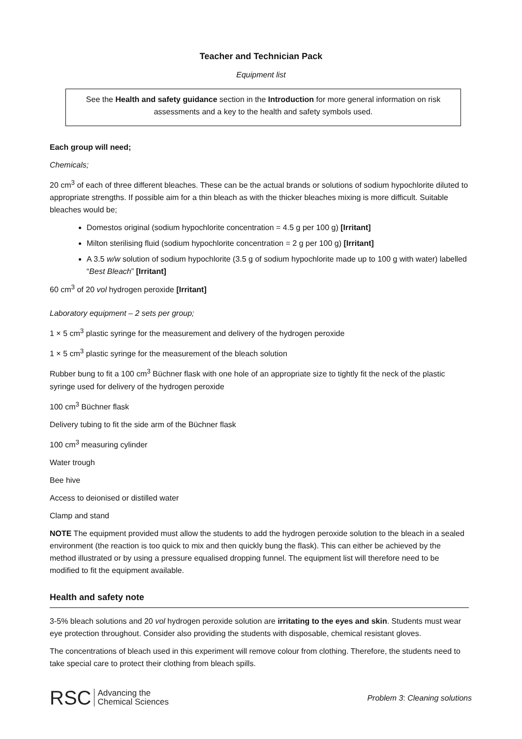Teacher and Technician Pack
Equipment list
See the Health and safety guidance section in the Introduction for more general information on risk assessments and a key to the health and safety symbols used.
Each group will need;
Chemicals;
20 cm<sup>3</sup> of each of three different bleaches. These can be the actual brands or solutions of sodium hypochlorite diluted to appropriate strengths. If possible aim for a thin bleach as with the thicker bleaches mixing is more difficult. Suitable bleaches would be;
Domestos original (sodium hypochlorite concentration = 4.5 g per 100 g) [Irritant]
Milton sterilising fluid (sodium hypochlorite concentration = 2 g per 100 g) [Irritant]
A 3.5 w/w solution of sodium hypochlorite (3.5 g of sodium hypochlorite made up to 100 g with water) labelled “Best Bleach” [Irritant]
60 cm<sup>3</sup> of 20 vol hydrogen peroxide [Irritant]
Laboratory equipment – 2 sets per group;
1 × 5 cm<sup>3</sup> plastic syringe for the measurement and delivery of the hydrogen peroxide
1 × 5 cm<sup>3</sup> plastic syringe for the measurement of the bleach solution
Rubber bung to fit a 100 cm<sup>3</sup> Büchner flask with one hole of an appropriate size to tightly fit the neck of the plastic syringe used for delivery of the hydrogen peroxide
100 cm<sup>3</sup> Büchner flask
Delivery tubing to fit the side arm of the Büchner flask
100 cm<sup>3</sup> measuring cylinder
Water trough
Bee hive
Access to deionised or distilled water
Clamp and stand
NOTE The equipment provided must allow the students to add the hydrogen peroxide solution to the bleach in a sealed environment (the reaction is too quick to mix and then quickly bung the flask). This can either be achieved by the method illustrated or by using a pressure equalised dropping funnel. The equipment list will therefore need to be modified to fit the equipment available.
Health and safety note
3-5% bleach solutions and 20 vol hydrogen peroxide solution are irritating to the eyes and skin. Students must wear eye protection throughout. Consider also providing the students with disposable, chemical resistant gloves.
The concentrations of bleach used in this experiment will remove colour from clothing. Therefore, the students need to take special care to protect their clothing from bleach spills.
RSC Advancing the
Chemical Sciences
Problem 3: Cleaning solutions